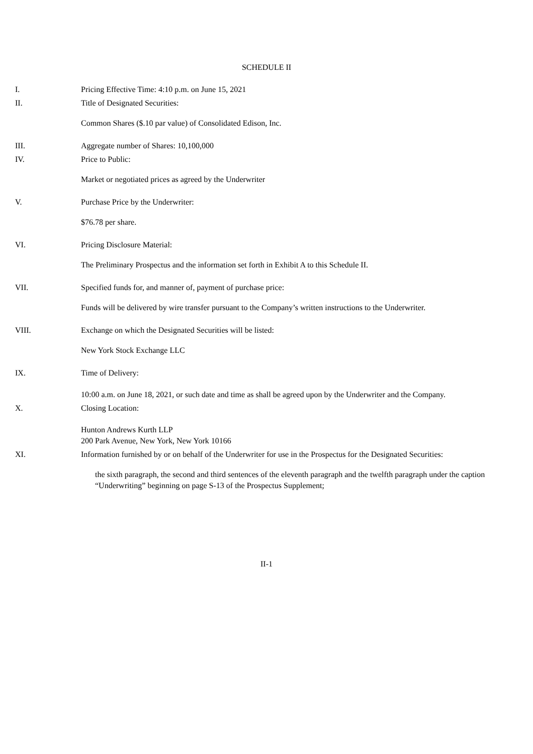SCHEDULE II
I. Pricing Effective Time: 4:10 p.m. on June 15, 2021
II. Title of Designated Securities:
Common Shares ($.10 par value) of Consolidated Edison, Inc.
III. Aggregate number of Shares: 10,100,000
IV. Price to Public:
Market or negotiated prices as agreed by the Underwriter
V. Purchase Price by the Underwriter:
$76.78 per share.
VI. Pricing Disclosure Material:
The Preliminary Prospectus and the information set forth in Exhibit A to this Schedule II.
VII. Specified funds for, and manner of, payment of purchase price:
Funds will be delivered by wire transfer pursuant to the Company’s written instructions to the Underwriter.
VIII. Exchange on which the Designated Securities will be listed:
New York Stock Exchange LLC
IX. Time of Delivery:
10:00 a.m. on June 18, 2021, or such date and time as shall be agreed upon by the Underwriter and the Company.
X. Closing Location:
Hunton Andrews Kurth LLP
200 Park Avenue, New York, New York 10166
XI. Information furnished by or on behalf of the Underwriter for use in the Prospectus for the Designated Securities:
the sixth paragraph, the second and third sentences of the eleventh paragraph and the twelfth paragraph under the caption “Underwriting” beginning on page S-13 of the Prospectus Supplement;
II-1